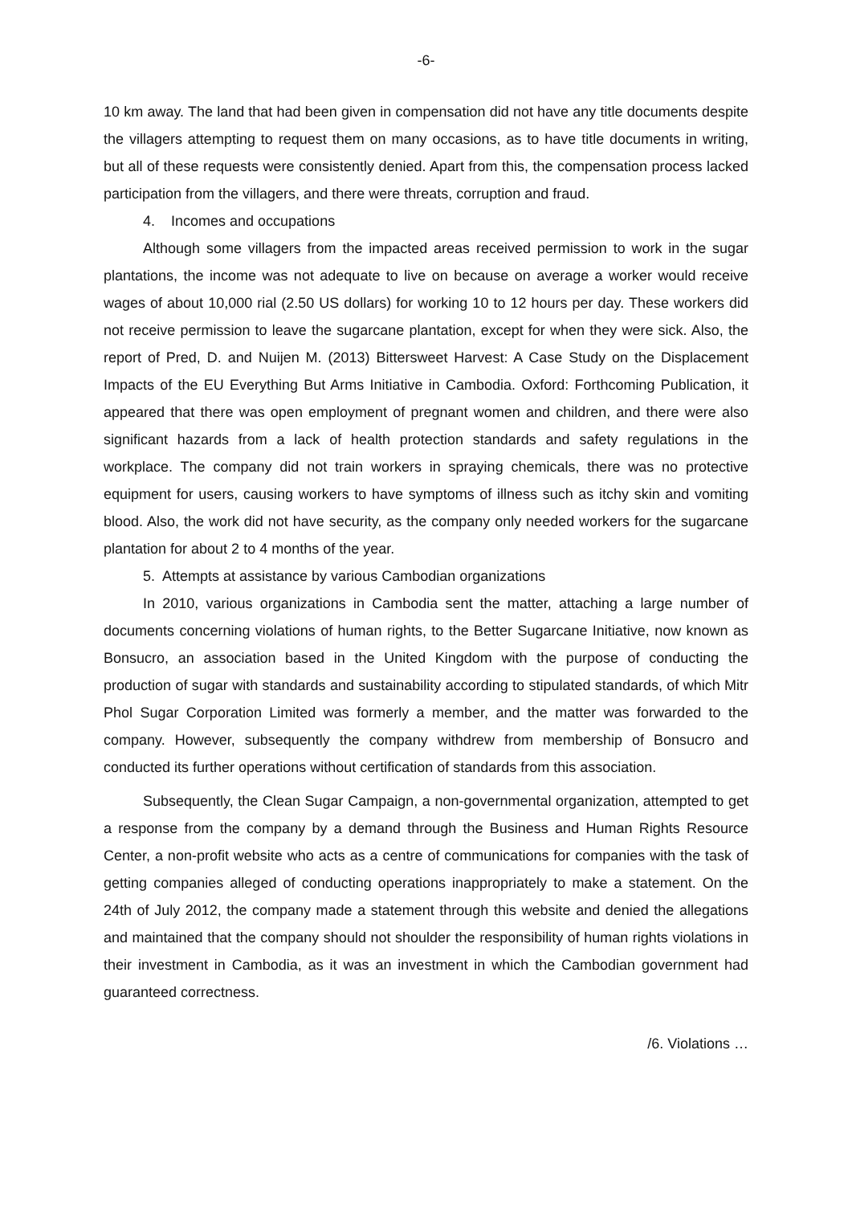-6-
10 km away. The land that had been given in compensation did not have any title documents despite the villagers attempting to request them on many occasions, as to have title documents in writing, but all of these requests were consistently denied. Apart from this, the compensation process lacked participation from the villagers, and there were threats, corruption and fraud.
4. Incomes and occupations
Although some villagers from the impacted areas received permission to work in the sugar plantations, the income was not adequate to live on because on average a worker would receive wages of about 10,000 rial (2.50 US dollars) for working 10 to 12 hours per day. These workers did not receive permission to leave the sugarcane plantation, except for when they were sick. Also, the report of Pred, D. and Nuijen M. (2013) Bittersweet Harvest: A Case Study on the Displacement Impacts of the EU Everything But Arms Initiative in Cambodia. Oxford: Forthcoming Publication, it appeared that there was open employment of pregnant women and children, and there were also significant hazards from a lack of health protection standards and safety regulations in the workplace. The company did not train workers in spraying chemicals, there was no protective equipment for users, causing workers to have symptoms of illness such as itchy skin and vomiting blood. Also, the work did not have security, as the company only needed workers for the sugarcane plantation for about 2 to 4 months of the year.
5. Attempts at assistance by various Cambodian organizations
In 2010, various organizations in Cambodia sent the matter, attaching a large number of documents concerning violations of human rights, to the Better Sugarcane Initiative, now known as Bonsucro, an association based in the United Kingdom with the purpose of conducting the production of sugar with standards and sustainability according to stipulated standards, of which Mitr Phol Sugar Corporation Limited was formerly a member, and the matter was forwarded to the company. However, subsequently the company withdrew from membership of Bonsucro and conducted its further operations without certification of standards from this association.
Subsequently, the Clean Sugar Campaign, a non-governmental organization, attempted to get a response from the company by a demand through the Business and Human Rights Resource Center, a non-profit website who acts as a centre of communications for companies with the task of getting companies alleged of conducting operations inappropriately to make a statement. On the 24th of July 2012, the company made a statement through this website and denied the allegations and maintained that the company should not shoulder the responsibility of human rights violations in their investment in Cambodia, as it was an investment in which the Cambodian government had guaranteed correctness.
/6. Violations …